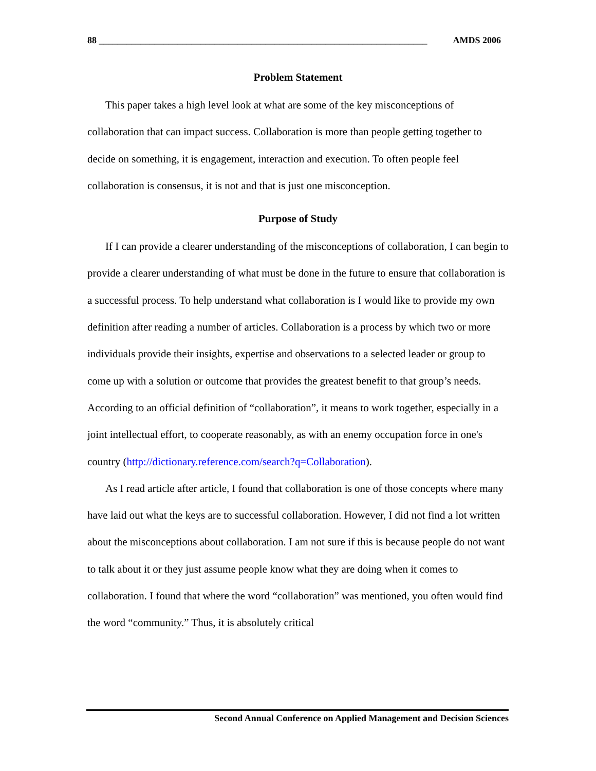88 _______________________________________________________________________ AMDS 2006
Problem Statement
This paper takes a high level look at what are some of the key misconceptions of collaboration that can impact success. Collaboration is more than people getting together to decide on something, it is engagement, interaction and execution. To often people feel collaboration is consensus, it is not and that is just one misconception.
Purpose of Study
If I can provide a clearer understanding of the misconceptions of collaboration, I can begin to provide a clearer understanding of what must be done in the future to ensure that collaboration is a successful process. To help understand what collaboration is I would like to provide my own definition after reading a number of articles. Collaboration is a process by which two or more individuals provide their insights, expertise and observations to a selected leader or group to come up with a solution or outcome that provides the greatest benefit to that group’s needs. According to an official definition of “collaboration”, it means to work together, especially in a joint intellectual effort, to cooperate reasonably, as with an enemy occupation force in one's country (http://dictionary.reference.com/search?q=Collaboration).
As I read article after article, I found that collaboration is one of those concepts where many have laid out what the keys are to successful collaboration. However, I did not find a lot written about the misconceptions about collaboration. I am not sure if this is because people do not want to talk about it or they just assume people know what they are doing when it comes to collaboration. I found that where the word “collaboration” was mentioned, you often would find the word “community.” Thus, it is absolutely critical
Second Annual Conference on Applied Management and Decision Sciences